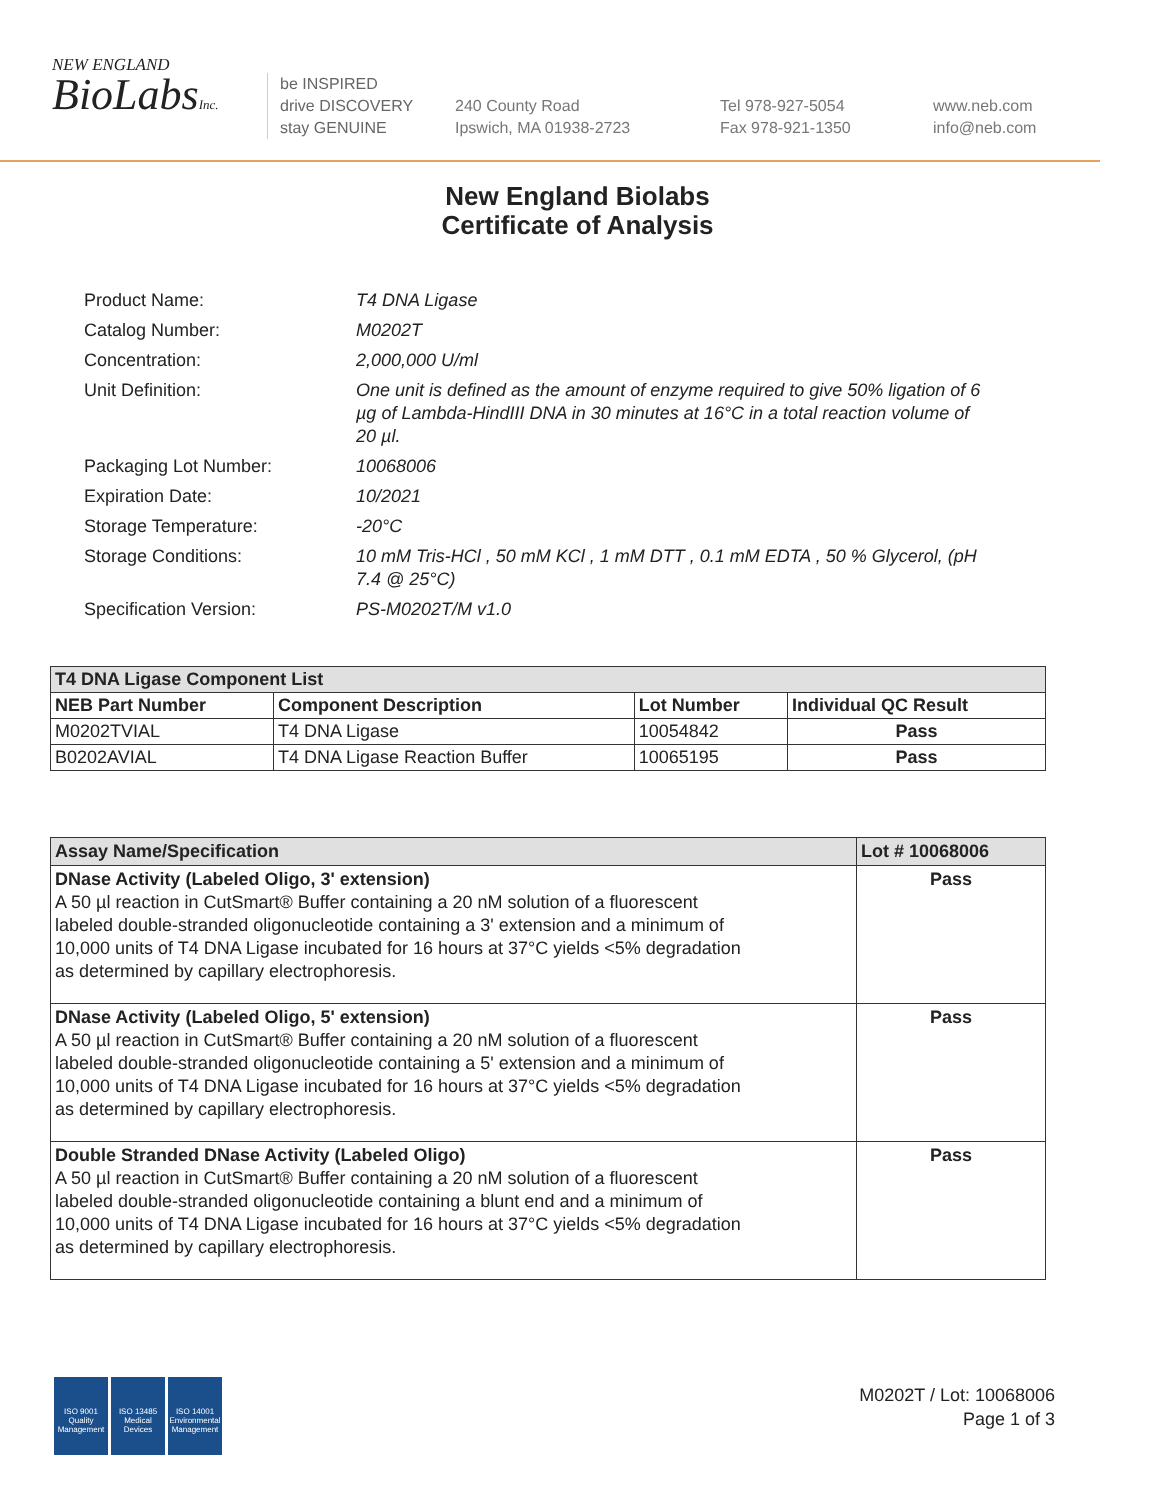NEW ENGLAND
BioLabsInc.
be INSPIRED
drive DISCOVERY
stay GENUINE
240 County Road
Ipswich, MA 01938-2723
Tel 978-927-5054
Fax 978-921-1350
www.neb.com
info@neb.com
New England Biolabs
Certificate of Analysis
| Product Name: | T4 DNA Ligase |
| Catalog Number: | M0202T |
| Concentration: | 2,000,000 U/ml |
| Unit Definition: | One unit is defined as the amount of enzyme required to give 50% ligation of 6 µg of Lambda-HindIII DNA in 30 minutes at 16°C in a total reaction volume of 20 µl. |
| Packaging Lot Number: | 10068006 |
| Expiration Date: | 10/2021 |
| Storage Temperature: | -20°C |
| Storage Conditions: | 10 mM Tris-HCl , 50 mM KCl , 1 mM DTT , 0.1 mM EDTA , 50 % Glycerol, (pH 7.4 @ 25°C) |
| Specification Version: | PS-M0202T/M v1.0 |
| T4 DNA Ligase Component List | | | |
| --- | --- | --- | --- |
| NEB Part Number | Component Description | Lot Number | Individual QC Result |
| M0202TVIAL | T4 DNA Ligase | 10054842 | Pass |
| B0202AVIAL | T4 DNA Ligase Reaction Buffer | 10065195 | Pass |
| Assay Name/Specification | Lot # 10068006 |
| --- | --- |
| DNase Activity (Labeled Oligo, 3' extension) A 50 µl reaction in CutSmart® Buffer containing a 20 nM solution of a fluorescent labeled double-stranded oligonucleotide containing a 3' extension and a minimum of 10,000 units of T4 DNA Ligase incubated for 16 hours at 37°C yields <5% degradation as determined by capillary electrophoresis. | Pass |
| DNase Activity (Labeled Oligo, 5' extension) A 50 µl reaction in CutSmart® Buffer containing a 20 nM solution of a fluorescent labeled double-stranded oligonucleotide containing a 5' extension and a minimum of 10,000 units of T4 DNA Ligase incubated for 16 hours at 37°C yields <5% degradation as determined by capillary electrophoresis. | Pass |
| Double Stranded DNase Activity (Labeled Oligo) A 50 µl reaction in CutSmart® Buffer containing a 20 nM solution of a fluorescent labeled double-stranded oligonucleotide containing a blunt end and a minimum of 10,000 units of T4 DNA Ligase incubated for 16 hours at 37°C yields <5% degradation as determined by capillary electrophoresis. | Pass |
ISO 9001
Quality Management
ISO 13485
Medical Devices
ISO 14001
Environmental Management
M0202T / Lot: 10068006
Page 1 of 3